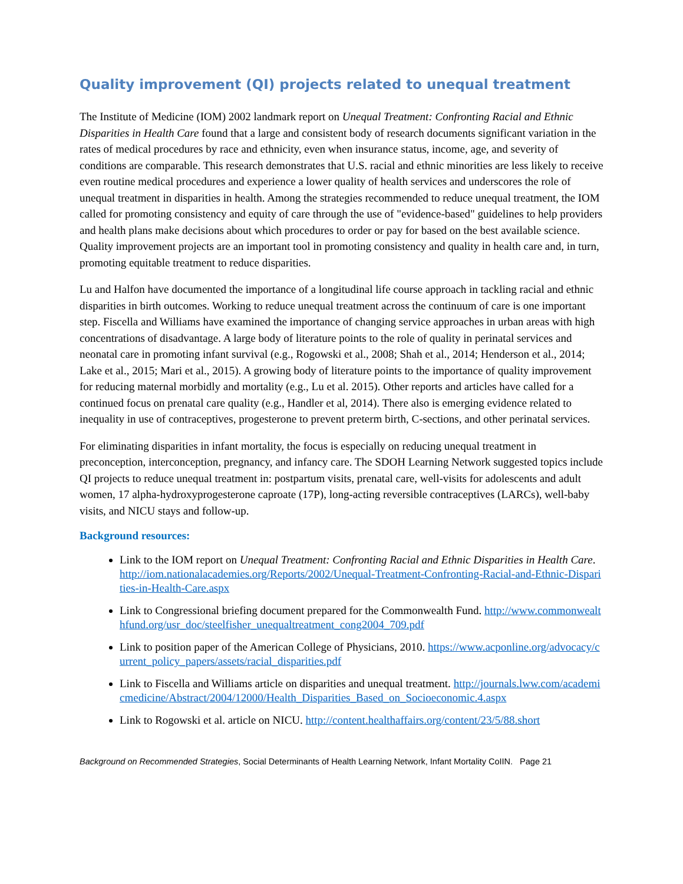Quality improvement (QI) projects related to unequal treatment
The Institute of Medicine (IOM) 2002 landmark report on Unequal Treatment: Confronting Racial and Ethnic Disparities in Health Care found that a large and consistent body of research documents significant variation in the rates of medical procedures by race and ethnicity, even when insurance status, income, age, and severity of conditions are comparable. This research demonstrates that U.S. racial and ethnic minorities are less likely to receive even routine medical procedures and experience a lower quality of health services and underscores the role of unequal treatment in disparities in health. Among the strategies recommended to reduce unequal treatment, the IOM called for promoting consistency and equity of care through the use of "evidence-based" guidelines to help providers and health plans make decisions about which procedures to order or pay for based on the best available science. Quality improvement projects are an important tool in promoting consistency and quality in health care and, in turn, promoting equitable treatment to reduce disparities.
Lu and Halfon have documented the importance of a longitudinal life course approach in tackling racial and ethnic disparities in birth outcomes. Working to reduce unequal treatment across the continuum of care is one important step. Fiscella and Williams have examined the importance of changing service approaches in urban areas with high concentrations of disadvantage. A large body of literature points to the role of quality in perinatal services and neonatal care in promoting infant survival (e.g., Rogowski et al., 2008; Shah et al., 2014; Henderson et al., 2014; Lake et al., 2015; Mari et al., 2015). A growing body of literature points to the importance of quality improvement for reducing maternal morbidly and mortality (e.g., Lu et al. 2015). Other reports and articles have called for a continued focus on prenatal care quality (e.g., Handler et al, 2014). There also is emerging evidence related to inequality in use of contraceptives, progesterone to prevent preterm birth, C-sections, and other perinatal services.
For eliminating disparities in infant mortality, the focus is especially on reducing unequal treatment in preconception, interconception, pregnancy, and infancy care. The SDOH Learning Network suggested topics include QI projects to reduce unequal treatment in: postpartum visits, prenatal care, well-visits for adolescents and adult women, 17 alpha-hydroxyprogesterone caproate (17P), long-acting reversible contraceptives (LARCs), well-baby visits, and NICU stays and follow-up.
Background resources:
Link to the IOM report on Unequal Treatment: Confronting Racial and Ethnic Disparities in Health Care. http://iom.nationalacademies.org/Reports/2002/Unequal-Treatment-Confronting-Racial-and-Ethnic-Disparities-in-Health-Care.aspx
Link to Congressional briefing document prepared for the Commonwealth Fund. http://www.commonwealthfund.org/usr_doc/steelfisher_unequaltreatment_cong2004_709.pdf
Link to position paper of the American College of Physicians, 2010. https://www.acponline.org/advocacy/current_policy_papers/assets/racial_disparities.pdf
Link to Fiscella and Williams article on disparities and unequal treatment. http://journals.lww.com/academicmedicine/Abstract/2004/12000/Health_Disparities_Based_on_Socioeconomic.4.aspx
Link to Rogowski et al. article on NICU. http://content.healthaffairs.org/content/23/5/88.short
Background on Recommended Strategies, Social Determinants of Health Learning Network, Infant Mortality CoIIN. Page 21